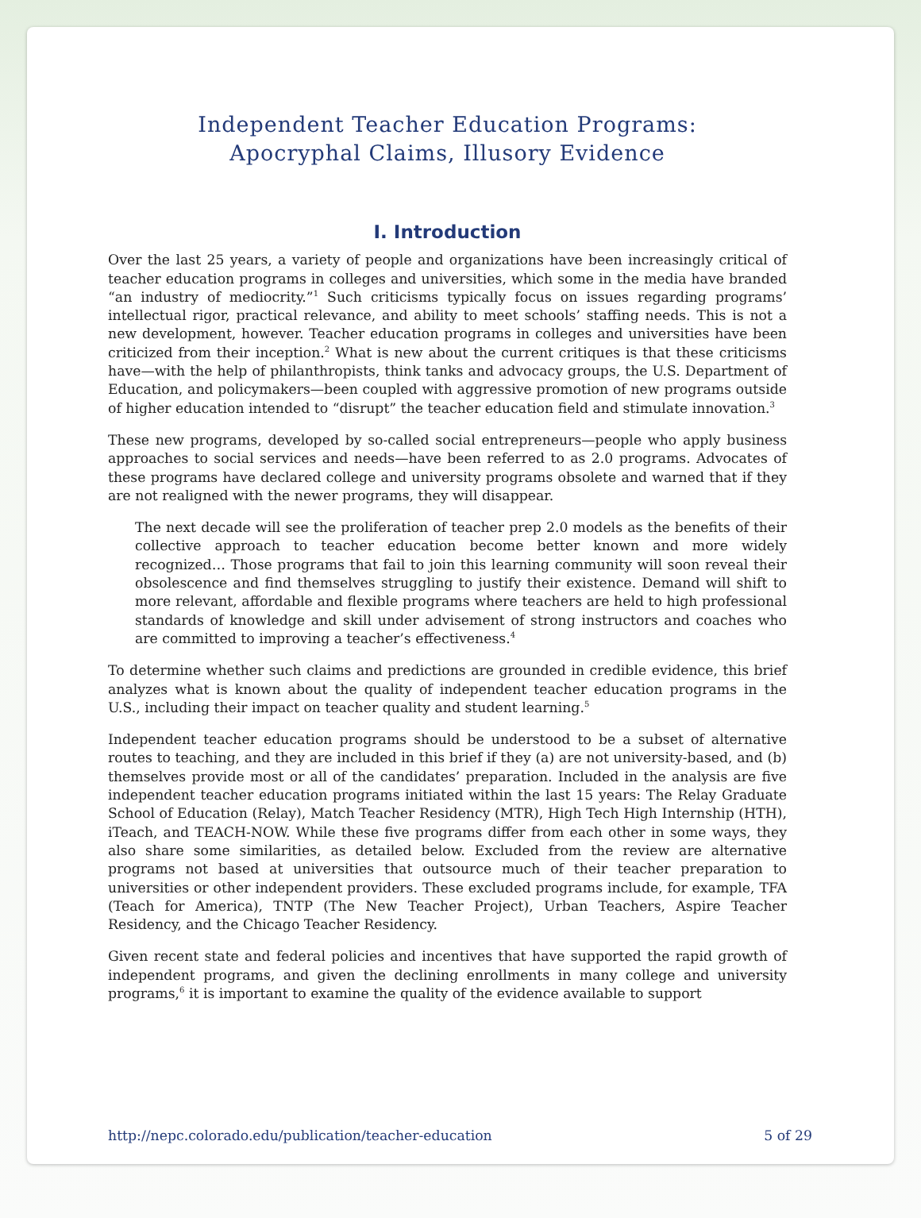Independent Teacher Education Programs:
Apocryphal Claims, Illusory Evidence
I. Introduction
Over the last 25 years, a variety of people and organizations have been increasingly critical of teacher education programs in colleges and universities, which some in the media have branded “an industry of mediocrity.”<sup>1</sup> Such criticisms typically focus on issues regarding programs’ intellectual rigor, practical relevance, and ability to meet schools’ staffing needs. This is not a new development, however. Teacher education programs in colleges and universities have been criticized from their inception.<sup>2</sup> What is new about the current critiques is that these criticisms have—with the help of philanthropists, think tanks and advocacy groups, the U.S. Department of Education, and policymakers—been coupled with aggressive promotion of new programs outside of higher education intended to “disrupt” the teacher education field and stimulate innovation.<sup>3</sup>
These new programs, developed by so-called social entrepreneurs—people who apply business approaches to social services and needs—have been referred to as 2.0 programs. Advocates of these programs have declared college and university programs obsolete and warned that if they are not realigned with the newer programs, they will disappear.
The next decade will see the proliferation of teacher prep 2.0 models as the benefits of their collective approach to teacher education become better known and more widely recognized… Those programs that fail to join this learning community will soon reveal their obsolescence and find themselves struggling to justify their existence. Demand will shift to more relevant, affordable and flexible programs where teachers are held to high professional standards of knowledge and skill under advisement of strong instructors and coaches who are committed to improving a teacher’s effectiveness.<sup>4</sup>
To determine whether such claims and predictions are grounded in credible evidence, this brief analyzes what is known about the quality of independent teacher education programs in the U.S., including their impact on teacher quality and student learning.<sup>5</sup>
Independent teacher education programs should be understood to be a subset of alternative routes to teaching, and they are included in this brief if they (a) are not university-based, and (b) themselves provide most or all of the candidates’ preparation. Included in the analysis are five independent teacher education programs initiated within the last 15 years: The Relay Graduate School of Education (Relay), Match Teacher Residency (MTR), High Tech High Internship (HTH), iTeach, and TEACH-NOW. While these five programs differ from each other in some ways, they also share some similarities, as detailed below. Excluded from the review are alternative programs not based at universities that outsource much of their teacher preparation to universities or other independent providers. These excluded programs include, for example, TFA (Teach for America), TNTP (The New Teacher Project), Urban Teachers, Aspire Teacher Residency, and the Chicago Teacher Residency.
Given recent state and federal policies and incentives that have supported the rapid growth of independent programs, and given the declining enrollments in many college and university programs,<sup>6</sup> it is important to examine the quality of the evidence available to support
http://nepc.colorado.edu/publication/teacher-education 5 of 29